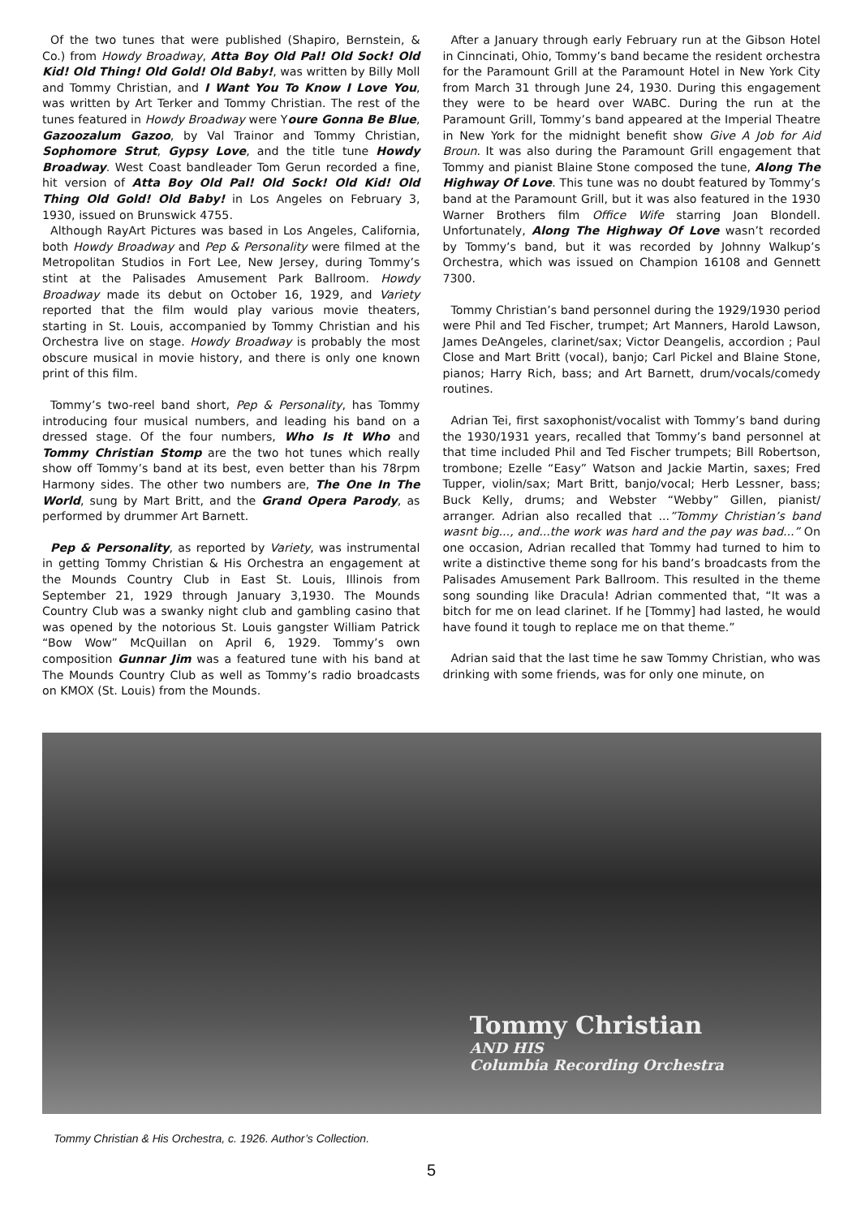Of the two tunes that were published (Shapiro, Bernstein, & Co.) from Howdy Broadway, Atta Boy Old Pal! Old Sock! Old Kid! Old Thing! Old Gold! Old Baby!, was written by Billy Moll and Tommy Christian, and I Want You To Know I Love You, was written by Art Terker and Tommy Christian. The rest of the tunes featured in Howdy Broadway were Youre Gonna Be Blue, Gazoozalum Gazoo, by Val Trainor and Tommy Christian, Sophomore Strut, Gypsy Love, and the title tune Howdy Broadway. West Coast bandleader Tom Gerun recorded a fine, hit version of Atta Boy Old Pal! Old Sock! Old Kid! Old Thing Old Gold! Old Baby! in Los Angeles on February 3, 1930, issued on Brunswick 4755.
Although RayArt Pictures was based in Los Angeles, California, both Howdy Broadway and Pep & Personality were filmed at the Metropolitan Studios in Fort Lee, New Jersey, during Tommy’s stint at the Palisades Amusement Park Ballroom. Howdy Broadway made its debut on October 16, 1929, and Variety reported that the film would play various movie theaters, starting in St. Louis, accompanied by Tommy Christian and his Orchestra live on stage. Howdy Broadway is probably the most obscure musical in movie history, and there is only one known print of this film.
Tommy’s two-reel band short, Pep & Personality, has Tommy introducing four musical numbers, and leading his band on a dressed stage. Of the four numbers, Who Is It Who and Tommy Christian Stomp are the two hot tunes which really show off Tommy’s band at its best, even better than his 78rpm Harmony sides. The other two numbers are, The One In The World, sung by Mart Britt, and the Grand Opera Parody, as performed by drummer Art Barnett.
Pep & Personality, as reported by Variety, was instrumental in getting Tommy Christian & His Orchestra an engagement at the Mounds Country Club in East St. Louis, Illinois from September 21, 1929 through January 3,1930. The Mounds Country Club was a swanky night club and gambling casino that was opened by the notorious St. Louis gangster William Patrick “Bow Wow” McQuillan on April 6, 1929. Tommy’s own composition Gunnar Jim was a featured tune with his band at The Mounds Country Club as well as Tommy’s radio broadcasts on KMOX (St. Louis) from the Mounds.
After a January through early February run at the Gibson Hotel in Cinncinati, Ohio, Tommy’s band became the resident orchestra for the Paramount Grill at the Paramount Hotel in New York City from March 31 through June 24, 1930. During this engagement they were to be heard over WABC. During the run at the Paramount Grill, Tommy’s band appeared at the Imperial Theatre in New York for the midnight benefit show Give A Job for Aid Broun. It was also during the Paramount Grill engagement that Tommy and pianist Blaine Stone composed the tune, Along The Highway Of Love. This tune was no doubt featured by Tommy’s band at the Paramount Grill, but it was also featured in the 1930 Warner Brothers film Office Wife starring Joan Blondell. Unfortunately, Along The Highway Of Love wasn’t recorded by Tommy’s band, but it was recorded by Johnny Walkup’s Orchestra, which was issued on Champion 16108 and Gennett 7300.
Tommy Christian’s band personnel during the 1929/1930 period were Phil and Ted Fischer, trumpet; Art Manners, Harold Lawson, James DeAngeles, clarinet/sax; Victor Deangelis, accordion ; Paul Close and Mart Britt (vocal), banjo; Carl Pickel and Blaine Stone, pianos; Harry Rich, bass; and Art Barnett, drum/vocals/comedy routines.
Adrian Tei, first saxophonist/vocalist with Tommy’s band during the 1930/1931 years, recalled that Tommy’s band personnel at that time included Phil and Ted Fischer trumpets; Bill Robertson, trombone; Ezelle “Easy” Watson and Jackie Martin, saxes; Fred Tupper, violin/sax; Mart Britt, banjo/vocal; Herb Lessner, bass; Buck Kelly, drums; and Webster “Webby” Gillen, pianist/ arranger. Adrian also recalled that ...”Tommy Christian’s band wasnt big..., and...the work was hard and the pay was bad...” On one occasion, Adrian recalled that Tommy had turned to him to write a distinctive theme song for his band’s broadcasts from the Palisades Amusement Park Ballroom. This resulted in the theme song sounding like Dracula! Adrian commented that, “It was a bitch for me on lead clarinet. If he [Tommy] had lasted, he would have found it tough to replace me on that theme.”
Adrian said that the last time he saw Tommy Christian, who was drinking with some friends, was for only one minute, on
Tommy Christian
AND HIS
Columbia Recording Orchestra
Tommy Christian & His Orchestra, c. 1926. Author’s Collection.
5